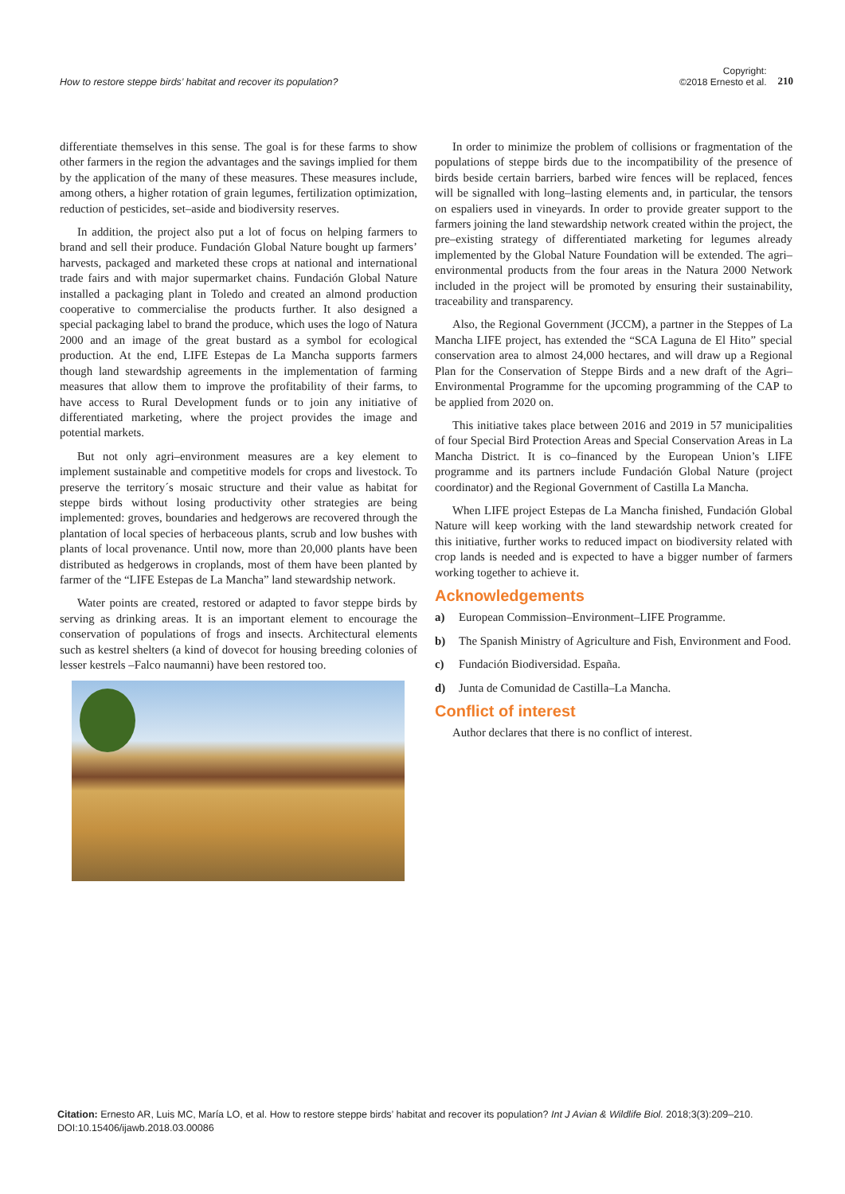How to restore steppe birds’ habitat and recover its population?
Copyright:
©2018 Ernesto et al.
210
differentiate themselves in this sense. The goal is for these farms to show other farmers in the region the advantages and the savings implied for them by the application of the many of these measures. These measures include, among others, a higher rotation of grain legumes, fertilization optimization, reduction of pesticides, set–aside and biodiversity reserves.
In addition, the project also put a lot of focus on helping farmers to brand and sell their produce. Fundación Global Nature bought up farmers’ harvests, packaged and marketed these crops at national and international trade fairs and with major supermarket chains. Fundación Global Nature installed a packaging plant in Toledo and created an almond production cooperative to commercialise the products further. It also designed a special packaging label to brand the produce, which uses the logo of Natura 2000 and an image of the great bustard as a symbol for ecological production. At the end, LIFE Estepas de La Mancha supports farmers though land stewardship agreements in the implementation of farming measures that allow them to improve the profitability of their farms, to have access to Rural Development funds or to join any initiative of differentiated marketing, where the project provides the image and potential markets.
But not only agri–environment measures are a key element to implement sustainable and competitive models for crops and livestock. To preserve the territory´s mosaic structure and their value as habitat for steppe birds without losing productivity other strategies are being implemented: groves, boundaries and hedgerows are recovered through the plantation of local species of herbaceous plants, scrub and low bushes with plants of local provenance. Until now, more than 20,000 plants have been distributed as hedgerows in croplands, most of them have been planted by farmer of the “LIFE Estepas de La Mancha” land stewardship network.
Water points are created, restored or adapted to favor steppe birds by serving as drinking areas. It is an important element to encourage the conservation of populations of frogs and insects. Architectural elements such as kestrel shelters (a kind of dovecot for housing breeding colonies of lesser kestrels –Falco naumanni) have been restored too.
In order to minimize the problem of collisions or fragmentation of the populations of steppe birds due to the incompatibility of the presence of birds beside certain barriers, barbed wire fences will be replaced, fences will be signalled with long–lasting elements and, in particular, the tensors on espaliers used in vineyards. In order to provide greater support to the farmers joining the land stewardship network created within the project, the pre–existing strategy of differentiated marketing for legumes already implemented by the Global Nature Foundation will be extended. The agri–environmental products from the four areas in the Natura 2000 Network included in the project will be promoted by ensuring their sustainability, traceability and transparency.
Also, the Regional Government (JCCM), a partner in the Steppes of La Mancha LIFE project, has extended the “SCA Laguna de El Hito” special conservation area to almost 24,000 hectares, and will draw up a Regional Plan for the Conservation of Steppe Birds and a new draft of the Agri–Environmental Programme for the upcoming programming of the CAP to be applied from 2020 on.
This initiative takes place between 2016 and 2019 in 57 municipalities of four Special Bird Protection Areas and Special Conservation Areas in La Mancha District. It is co–financed by the European Union’s LIFE programme and its partners include Fundación Global Nature (project coordinator) and the Regional Government of Castilla La Mancha.
When LIFE project Estepas de La Mancha finished, Fundación Global Nature will keep working with the land stewardship network created for this initiative, further works to reduced impact on biodiversity related with crop lands is needed and is expected to have a bigger number of farmers working together to achieve it.
Acknowledgements
a) European Commission–Environment–LIFE Programme.
b) The Spanish Ministry of Agriculture and Fish, Environment and Food.
c) Fundación Biodiversidad. España.
d) Junta de Comunidad de Castilla–La Mancha.
Conflict of interest
Author declares that there is no conflict of interest.
Citation: Ernesto AR, Luis MC, María LO, et al. How to restore steppe birds’ habitat and recover its population? Int J Avian & Wildlife Biol. 2018;3(3):209‒210. DOI:10.15406/ijawb.2018.03.00086